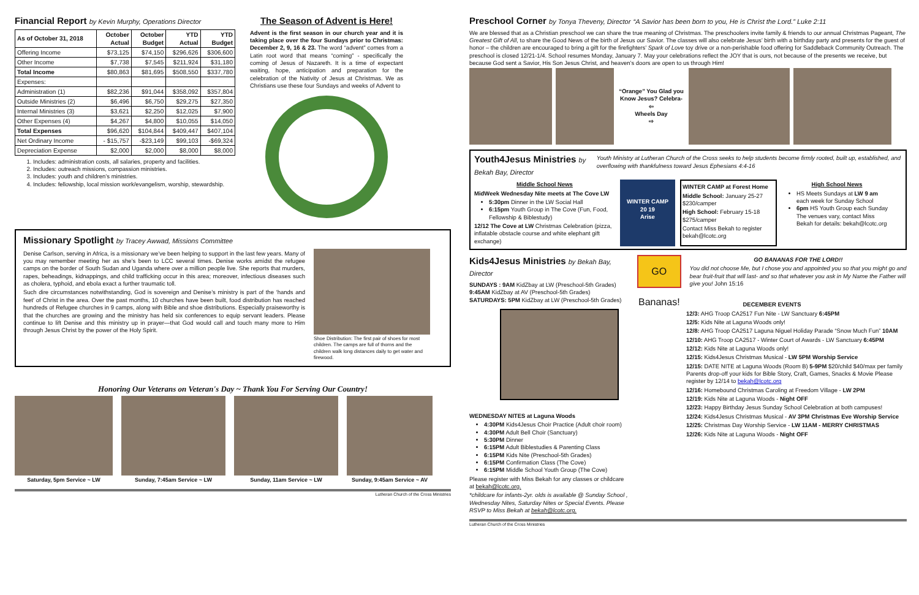Financial Report by Kevin Murphy, Operations Director
| As of October 31, 2018 | October Actual | October Budget | YTD Actual | YTD Budget |
| --- | --- | --- | --- | --- |
| Offering Income | $73,125 | $74,150 | $296,626 | $306,600 |
| Other Income | $7,738 | $7,545 | $211,924 | $31,180 |
| Total Income | $80,863 | $81,695 | $508,550 | $337,780 |
| Expenses: | | | | |
| Administration (1) | $82,236 | $91,044 | $358,092 | $357,804 |
| Outside Ministries (2) | $6,496 | $6,750 | $29,275 | $27,350 |
| Internal Ministries (3) | $3,621 | $2,250 | $12,025 | $7,900 |
| Other Expenses (4) | $4,267 | $4,800 | $10,055 | $14,050 |
| Total Expenses | $96,620 | $104,844 | $409,447 | $407,104 |
| Net Ordinary Income | - $15,757 | -$23,149 | $99,103 | -$69,324 |
| Depreciation Expense | $2,000 | $2,000 | $8,000 | $8,000 |
1. Includes: administration costs, all salaries, property and facilities.
2. Includes: outreach missions, compassion ministries.
3. Includes: youth and children’s ministries.
4. Includes: fellowship, local mission work/evangelism, worship, stewardship.
The Season of Advent is Here!
Advent is the first season in our church year and it is taking place over the four Sundays prior to Christmas: December 2, 9, 16 & 23. The word “advent” comes from a Latin root word that means “coming” - specifically the coming of Jesus of Nazareth. It is a time of expectant waiting, hope, anticipation and preparation for the celebration of the Nativity of Jesus at Christmas. We as Christians use these four Sundays and weeks of Advent to
Missionary Spotlight by Tracey Awwad, Missions Committee
Denise Carlson, serving in Africa, is a missionary we’ve been helping to support in the last few years. Many of you may remember meeting her as she’s been to LCC several times. Denise works amidst the refugee camps on the border of South Sudan and Uganda where over a million people live. She reports that murders, rapes, beheadings, kidnappings, and child trafficking occur in this area; moreover, infectious diseases such as cholera, typhoid, and ebola exact a further traumatic toll.
Such dire circumstances notwithstanding, God is sovereign and Denise’s ministry is part of the ‘hands and feet’ of Christ in the area. Over the past months, 10 churches have been built, food distribution has reached hundreds of Refugee churches in 9 camps, along with Bible and shoe distributions. Especially praiseworthy is that the churches are growing and the ministry has held six conferences to equip servant leaders. Please continue to lift Denise and this ministry up in prayer—that God would call and touch many more to Him through Jesus Christ by the power of the Holy Spirit.
Shoe Distribution: The first pair of shoes for most children. The camps are full of thorns and the children walk long distances daily to get water and firewood.
Honoring Our Veterans on Veteran's Day ~ Thank You For Serving Our Country!
Saturday, 5pm Service ~ LW Sunday, 7:45am Service ~ LW Sunday, 11am Service ~ LW Sunday, 9:45am Service ~ AV
Lutheran Church of the Cross Ministries
Preschool Corner by Tonya Theveny, Director “A Savior has been born to you, He is Christ the Lord.” Luke 2:11
We are blessed that as a Christian preschool we can share the true meaning of Christmas. The preschoolers invite family & friends to our annual Christmas Pageant, The Greatest Gift of All, to share the Good News of the birth of Jesus our Savior. The classes will also celebrate Jesus’ birth with a birthday party and presents for the guest of honor – the children are encouraged to bring a gift for the firefighters’ Spark of Love toy drive or a non-perishable food offering for Saddleback Community Outreach. The preschool is closed 12/21-1/4. School resumes Monday, January 7. May your celebrations reflect the JOY that is ours, not because of the presents we receive, but because God sent a Savior, His Son Jesus Christ, and heaven’s doors are open to us through Him!
“Orange” You Glad you Know Jesus? Celebra-
⇦
Wheels Day
⇨
Youth4Jesus Ministries by Bekah Bay, Director
Youth Ministry at Lutheran Church of the Cross seeks to help students become firmly rooted, built up, established, and overflowing with thankfulness toward Jesus Ephesians 4:4-16
Middle School News
MidWeek Wednesday Nite meets at The Cove LW
5:30pm Dinner in the LW Social Hall
6:15pm Youth Group in The Cove (Fun, Food, Fellowship & Biblestudy)
12/12 The Cove at LW Christmas Celebration (pizza, inflatable obstacle course and white elephant gift exchange)
WINTER CAMP
20 19
Arise
WINTER CAMP at Forest Home
Middle School: January 25-27 $230/camper
High School: February 15-18 $275/camper
Contact Miss Bekah to register bekah@lcotc.org
High School News
HS Meets Sundays at LW 9 am each week for Sunday School
6pm HS Youth Group each Sunday The venues vary, contact Miss Bekah for details: bekah@lcotc.org
Kids4Jesus Ministries by Bekah Bay, Director
SUNDAYS : 9AM KidZbay at LW (Preschool-5th Grades)
9:45AM KidZbay at AV (Preschool-5th Grades)
SATURDAYS: 5PM KidZbay at LW (Preschool-5th Grades)
WEDNESDAY NITES at Laguna Woods
4:30PM Kids4Jesus Choir Practice (Adult choir room)
4:30PM Adult Bell Choir (Sanctuary)
5:30PM Dinner
6:15PM Adult Biblestudies & Parenting Class
6:15PM Kids Nite (Preschool-5th Grades)
6:15PM Confirmation Class (The Cove)
6:15PM Middle School Youth Group (The Cove)
Please register with Miss Bekah for any classes or childcare at bekah@lcotc.org.
*childcare for infants-2yr. olds is available @ Sunday School , Wednesday Nites, Saturday Nites or Special Events. Please RSVP to Miss Bekah at bekah@lcotc.org.
GO Bananas!
GO BANANAS FOR THE LORD!!
You did not choose Me, but I chose you and appointed you so that you might go and bear fruit-fruit that will last- and so that whatever you ask in My Name the Father will give you! John 15:16
DECEMBER EVENTS
12/3: AHG Troop CA2517 Fun Nite - LW Sanctuary 6:45PM
12/5: Kids Nite at Laguna Woods only!
12/8: AHG Troop CA2517 Laguna Niguel Holiday Parade “Snow Much Fun” 10AM
12/10: AHG Troop CA2517 - Winter Court of Awards - LW Sanctuary 6:45PM
12/12: Kids Nite at Laguna Woods only!
12/15: Kids4Jesus Christmas Musical - LW 5PM Worship Service
12/15: DATE NITE at Laguna Woods (Room B) 5-9PM $20/child $40/max per family Parents drop-off your kids for Bible Story, Craft, Games, Snacks & Movie Please register by 12/14 to bekah@lcotc.org
12/16: Homebound Christmas Caroling at Freedom Village - LW 2PM
12/19: Kids Nite at Laguna Woods - Night OFF
12/23: Happy Birthday Jesus Sunday School Celebration at both campuses!
12/24: Kids4Jesus Christmas Musical - AV 3PM Christmas Eve Worship Service
12/25: Christmas Day Worship Service - LW 11AM - MERRY CHRISTMAS
12/26: Kids Nite at Laguna Woods - Night OFF
Lutheran Church of the Cross Ministries